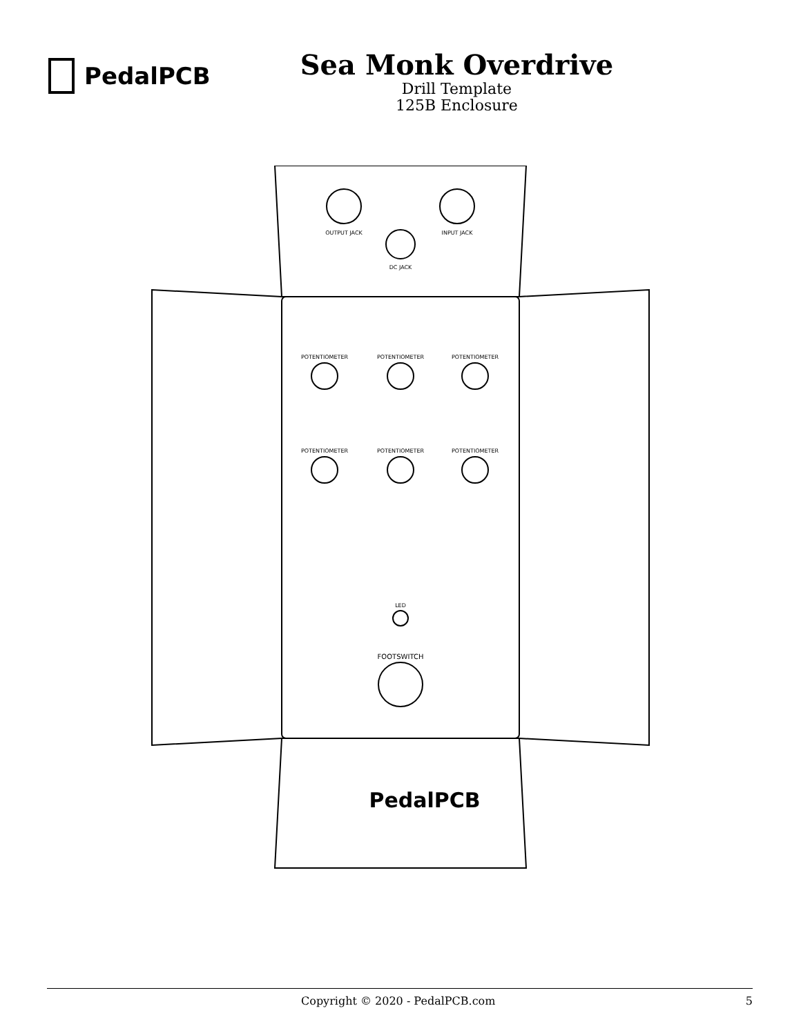PedalPCB
Sea Monk Overdrive
Drill Template
125B Enclosure
OUTPUT JACK
INPUT JACK
DC JACK
POTENTIOMETER
POTENTIOMETER
POTENTIOMETER
POTENTIOMETER
POTENTIOMETER
POTENTIOMETER
LED
FOOTSWITCH
PedalPCB
Copyright © 2020 - PedalPCB.com 5